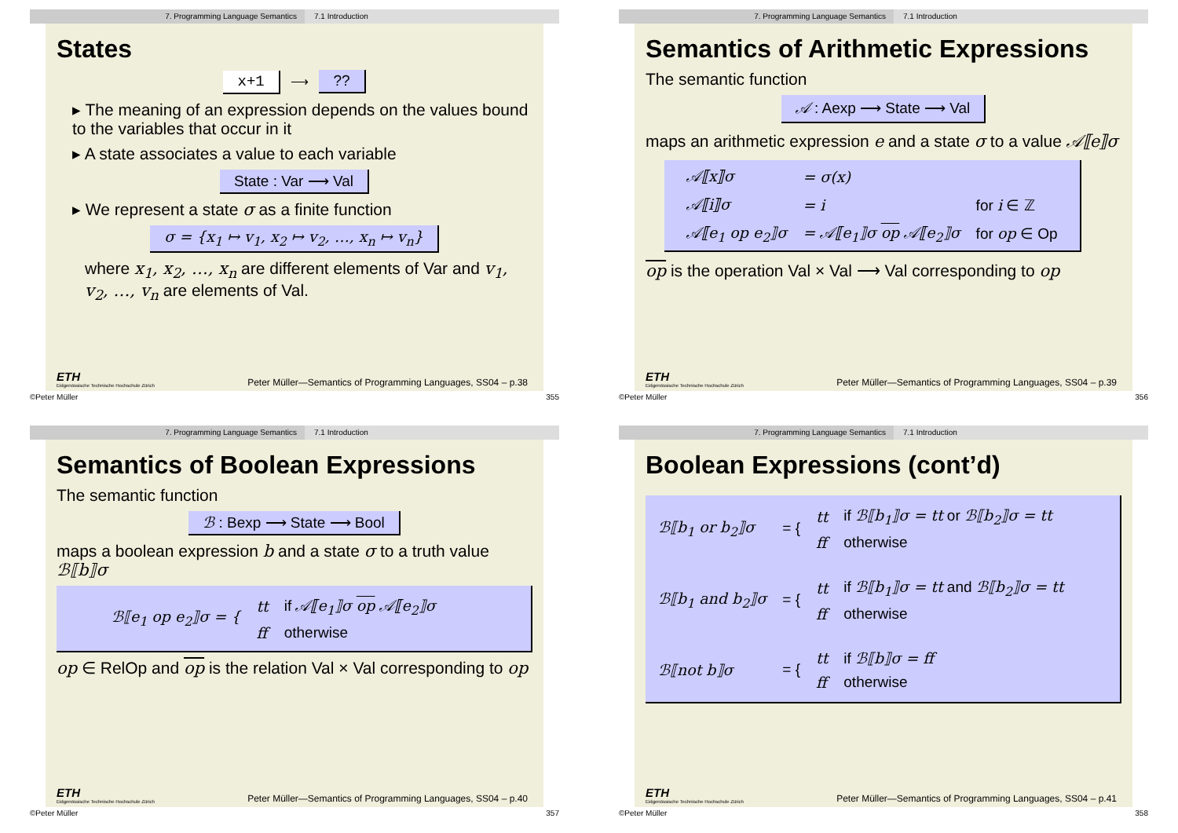7. Programming Language Semantics 7.1 Introduction
States
x+1 ⟶ ??
▸ The meaning of an expression depends on the values bound to the variables that occur in it
▸ A state associates a value to each variable
State : Var ⟶ Val
▸ We represent a state σ as a finite function
σ = {x<sub>1</sub> ↦ v<sub>1</sub>, x<sub>2</sub> ↦ v<sub>2</sub>, …, x<sub>n</sub> ↦ v<sub>n</sub>}
where x<sub>1</sub>, x<sub>2</sub>, …, x<sub>n</sub> are different elements of Var and v<sub>1</sub>, v<sub>2</sub>, …, v<sub>n</sub> are elements of Val.
ETH
Eidgenössische Technische Hochschule Zürich Peter Müller—Semantics of Programming Languages, SS04 – p.38
©Peter Müller 355
7. Programming Language Semantics 7.1 Introduction
Semantics of Arithmetic Expressions
The semantic function
𝒜 : Aexp ⟶ State ⟶ Val
maps an arithmetic expression e and a state σ to a value 𝒜⟦e⟧σ
| 𝒜⟦x⟧σ | = σ(x) | |
| 𝒜⟦i⟧σ | = i | for i ∈ ℤ |
| 𝒜⟦e<sub>1</sub> op e<sub>2</sub>⟧σ | = 𝒜⟦e<sub>1</sub>⟧σ op 𝒜⟦e<sub>2</sub>⟧σ | for op ∈ Op |
op is the operation Val × Val ⟶ Val corresponding to op
ETH
Eidgenössische Technische Hochschule Zürich Peter Müller—Semantics of Programming Languages, SS04 – p.39
©Peter Müller 356
7. Programming Language Semantics 7.1 Introduction
Semantics of Boolean Expressions
The semantic function
ℬ : Bexp ⟶ State ⟶ Bool
maps a boolean expression b and a state σ to a truth value ℬ⟦b⟧σ
| ℬ⟦e<sub>1</sub> op e<sub>2</sub>⟧σ = { | tt | if 𝒜⟦e<sub>1</sub>⟧σ op 𝒜⟦e<sub>2</sub>⟧σ |
| | ff | otherwise |
op ∈ RelOp and op is the relation Val × Val corresponding to op
ETH
Eidgenössische Technische Hochschule Zürich Peter Müller—Semantics of Programming Languages, SS04 – p.40
©Peter Müller 357
7. Programming Language Semantics 7.1 Introduction
Boolean Expressions (cont’d)
| ℬ⟦b<sub>1</sub> or b<sub>2</sub>⟧σ | = { | tt | if ℬ⟦b<sub>1</sub>⟧σ = tt or ℬ⟦b<sub>2</sub>⟧σ = tt |
| | | ff | otherwise |
| ℬ⟦b<sub>1</sub> and b<sub>2</sub>⟧σ | = { | tt | if ℬ⟦b<sub>1</sub>⟧σ = tt and ℬ⟦b<sub>2</sub>⟧σ = tt |
| | | ff | otherwise |
| ℬ⟦not b⟧σ | = { | tt | if ℬ⟦b⟧σ = ff |
| | | ff | otherwise |
ETH
Eidgenössische Technische Hochschule Zürich Peter Müller—Semantics of Programming Languages, SS04 – p.41
©Peter Müller 358